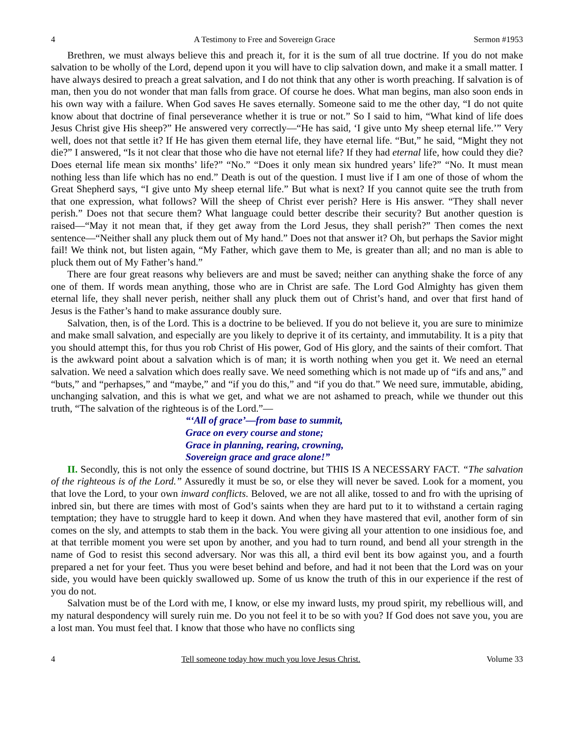4 A Testimony to Free and Sovereign Grace Sermon #1953
Brethren, we must always believe this and preach it, for it is the sum of all true doctrine. If you do not make salvation to be wholly of the Lord, depend upon it you will have to clip salvation down, and make it a small matter. I have always desired to preach a great salvation, and I do not think that any other is worth preaching. If salvation is of man, then you do not wonder that man falls from grace. Of course he does. What man begins, man also soon ends in his own way with a failure. When God saves He saves eternally. Someone said to me the other day, “I do not quite know about that doctrine of final perseverance whether it is true or not.” So I said to him, “What kind of life does Jesus Christ give His sheep?” He answered very correctly—“He has said, ‘I give unto My sheep eternal life.’” Very well, does not that settle it? If He has given them eternal life, they have eternal life. “But,” he said, “Might they not die?” I answered, “Is it not clear that those who die have not eternal life? If they had eternal life, how could they die? Does eternal life mean six months’ life?” “No.” “Does it only mean six hundred years’ life?” “No. It must mean nothing less than life which has no end.” Death is out of the question. I must live if I am one of those of whom the Great Shepherd says, “I give unto My sheep eternal life.” But what is next? If you cannot quite see the truth from that one expression, what follows? Will the sheep of Christ ever perish? Here is His answer. “They shall never perish.” Does not that secure them? What language could better describe their security? But another question is raised—“May it not mean that, if they get away from the Lord Jesus, they shall perish?” Then comes the next sentence—“Neither shall any pluck them out of My hand.” Does not that answer it? Oh, but perhaps the Savior might fail! We think not, but listen again, “My Father, which gave them to Me, is greater than all; and no man is able to pluck them out of My Father’s hand.”
There are four great reasons why believers are and must be saved; neither can anything shake the force of any one of them. If words mean anything, those who are in Christ are safe. The Lord God Almighty has given them eternal life, they shall never perish, neither shall any pluck them out of Christ’s hand, and over that first hand of Jesus is the Father’s hand to make assurance doubly sure.
Salvation, then, is of the Lord. This is a doctrine to be believed. If you do not believe it, you are sure to minimize and make small salvation, and especially are you likely to deprive it of its certainty, and immutability. It is a pity that you should attempt this, for thus you rob Christ of His power, God of His glory, and the saints of their comfort. That is the awkward point about a salvation which is of man; it is worth nothing when you get it. We need an eternal salvation. We need a salvation which does really save. We need something which is not made up of “ifs and ans,” and “buts,” and “perhapses,” and “maybe,” and “if you do this,” and “if you do that.” We need sure, immutable, abiding, unchanging salvation, and this is what we get, and what we are not ashamed to preach, while we thunder out this truth, “The salvation of the righteous is of the Lord.”—
“‘All of grace’—from base to summit,
Grace on every course and stone;
Grace in planning, rearing, crowning,
Sovereign grace and grace alone!”
II. Secondly, this is not only the essence of sound doctrine, but THIS IS A NECESSARY FACT. “The salvation of the righteous is of the Lord.” Assuredly it must be so, or else they will never be saved. Look for a moment, you that love the Lord, to your own inward conflicts. Beloved, we are not all alike, tossed to and fro with the uprising of inbred sin, but there are times with most of God’s saints when they are hard put to it to withstand a certain raging temptation; they have to struggle hard to keep it down. And when they have mastered that evil, another form of sin comes on the sly, and attempts to stab them in the back. You were giving all your attention to one insidious foe, and at that terrible moment you were set upon by another, and you had to turn round, and bend all your strength in the name of God to resist this second adversary. Nor was this all, a third evil bent its bow against you, and a fourth prepared a net for your feet. Thus you were beset behind and before, and had it not been that the Lord was on your side, you would have been quickly swallowed up. Some of us know the truth of this in our experience if the rest of you do not.
Salvation must be of the Lord with me, I know, or else my inward lusts, my proud spirit, my rebellious will, and my natural despondency will surely ruin me. Do you not feel it to be so with you? If God does not save you, you are a lost man. You must feel that. I know that those who have no conflicts sing
4 Tell someone today how much you love Jesus Christ. Volume 33